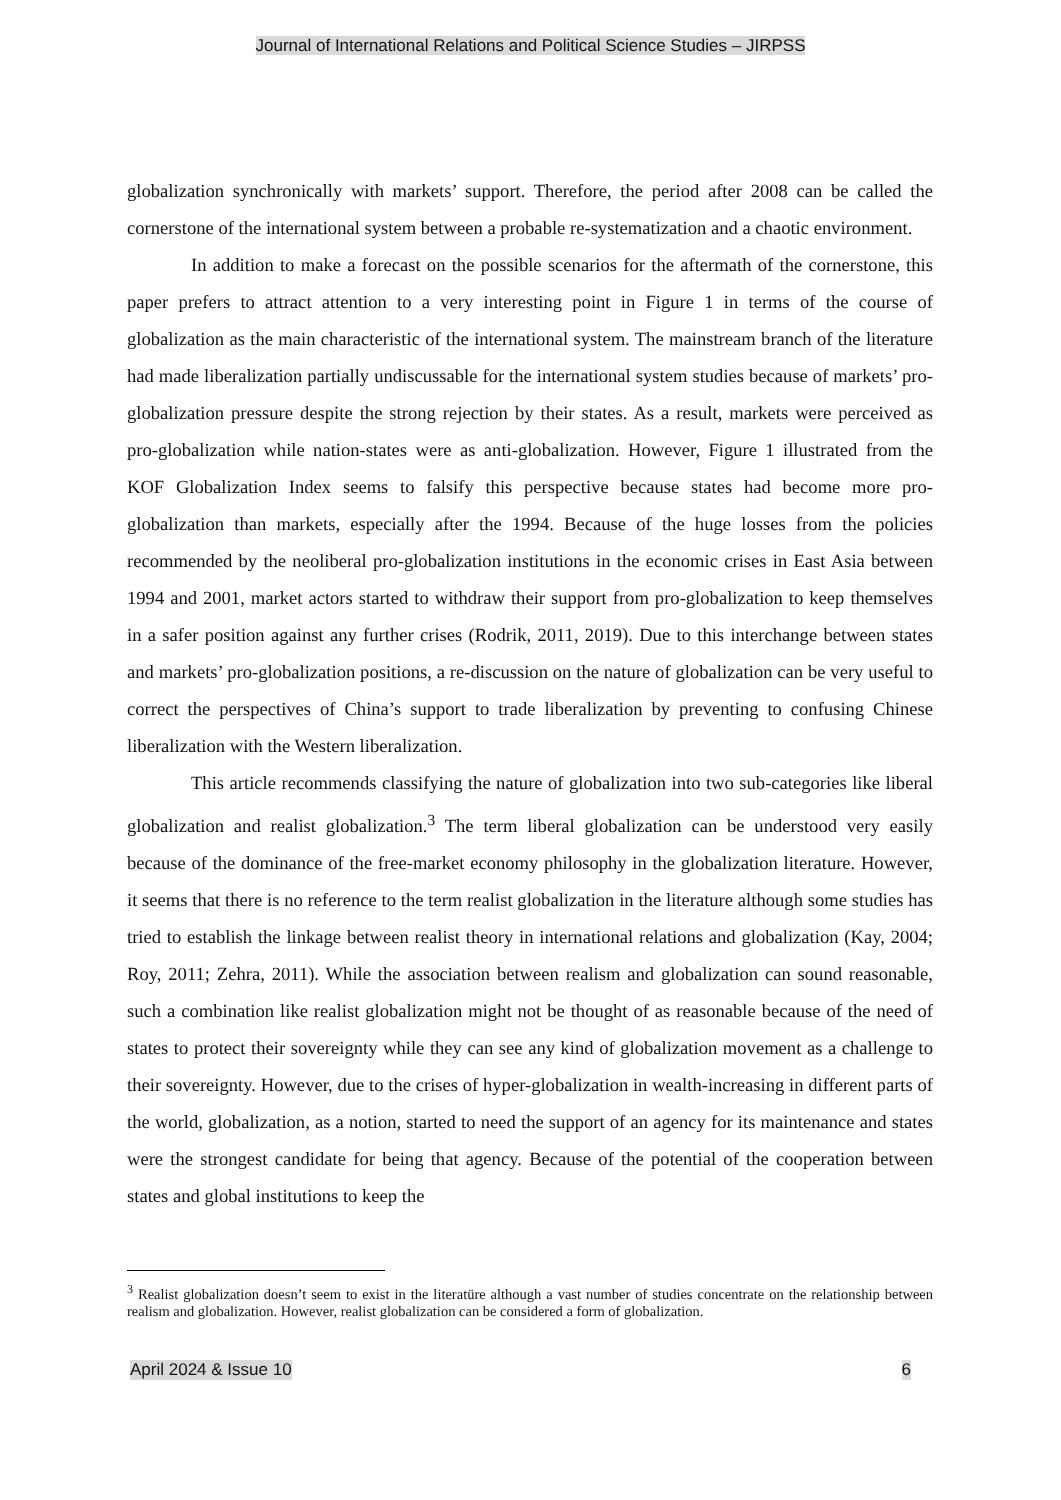Journal of International Relations and Political Science Studies – JIRPSS
globalization synchronically with markets’ support. Therefore, the period after 2008 can be called the cornerstone of the international system between a probable re-systematization and a chaotic environment.
In addition to make a forecast on the possible scenarios for the aftermath of the cornerstone, this paper prefers to attract attention to a very interesting point in Figure 1 in terms of the course of globalization as the main characteristic of the international system. The mainstream branch of the literature had made liberalization partially undiscussable for the international system studies because of markets’ pro-globalization pressure despite the strong rejection by their states. As a result, markets were perceived as pro-globalization while nation-states were as anti-globalization. However, Figure 1 illustrated from the KOF Globalization Index seems to falsify this perspective because states had become more pro-globalization than markets, especially after the 1994. Because of the huge losses from the policies recommended by the neoliberal pro-globalization institutions in the economic crises in East Asia between 1994 and 2001, market actors started to withdraw their support from pro-globalization to keep themselves in a safer position against any further crises (Rodrik, 2011, 2019). Due to this interchange between states and markets’ pro-globalization positions, a re-discussion on the nature of globalization can be very useful to correct the perspectives of China’s support to trade liberalization by preventing to confusing Chinese liberalization with the Western liberalization.
This article recommends classifying the nature of globalization into two sub-categories like liberal globalization and realist globalization.<sup>3</sup> The term liberal globalization can be understood very easily because of the dominance of the free-market economy philosophy in the globalization literature. However, it seems that there is no reference to the term realist globalization in the literature although some studies has tried to establish the linkage between realist theory in international relations and globalization (Kay, 2004; Roy, 2011; Zehra, 2011). While the association between realism and globalization can sound reasonable, such a combination like realist globalization might not be thought of as reasonable because of the need of states to protect their sovereignty while they can see any kind of globalization movement as a challenge to their sovereignty. However, due to the crises of hyper-globalization in wealth-increasing in different parts of the world, globalization, as a notion, started to need the support of an agency for its maintenance and states were the strongest candidate for being that agency. Because of the potential of the cooperation between states and global institutions to keep the
<sup>3</sup> Realist globalization doesn’t seem to exist in the literatüre although a vast number of studies concentrate on the relationship between realism and globalization. However, realist globalization can be considered a form of globalization.
April 2024 & Issue 10 6